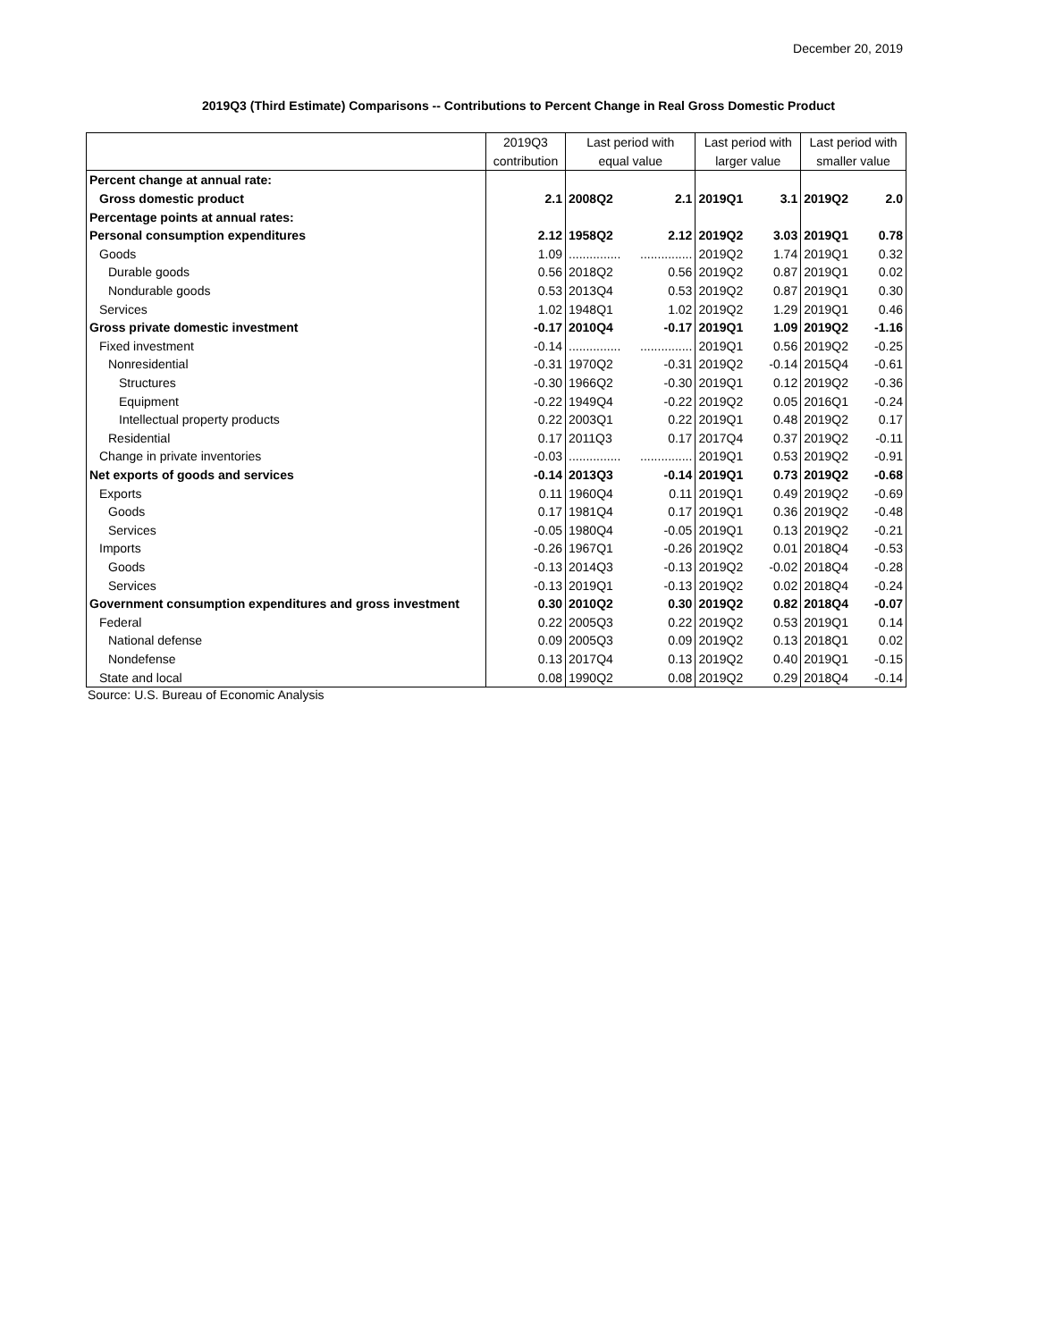December 20, 2019
2019Q3 (Third Estimate) Comparisons -- Contributions to Percent Change in Real Gross Domestic Product
| | 2019Q3 | Last period with | | Last period with | | Last period with | |
| --- | --- | --- | --- | --- | --- | --- | --- |
| | contribution | equal value | | larger value | | smaller value | |
| Percent change at annual rate: | | | | | | | |
| Gross domestic product | 2.1 | 2008Q2 | 2.1 | 2019Q1 | 3.1 | 2019Q2 | 2.0 |
| Percentage points at annual rates: | | | | | | | |
| Personal consumption expenditures | 2.12 | 1958Q2 | 2.12 | 2019Q2 | 3.03 | 2019Q1 | 0.78 |
| Goods | 1.09 | ............... | ............... | 2019Q2 | 1.74 | 2019Q1 | 0.32 |
| Durable goods | 0.56 | 2018Q2 | 0.56 | 2019Q2 | 0.87 | 2019Q1 | 0.02 |
| Nondurable goods | 0.53 | 2013Q4 | 0.53 | 2019Q2 | 0.87 | 2019Q1 | 0.30 |
| Services | 1.02 | 1948Q1 | 1.02 | 2019Q2 | 1.29 | 2019Q1 | 0.46 |
| Gross private domestic investment | -0.17 | 2010Q4 | -0.17 | 2019Q1 | 1.09 | 2019Q2 | -1.16 |
| Fixed investment | -0.14 | ............... | ............... | 2019Q1 | 0.56 | 2019Q2 | -0.25 |
| Nonresidential | -0.31 | 1970Q2 | -0.31 | 2019Q2 | -0.14 | 2015Q4 | -0.61 |
| Structures | -0.30 | 1966Q2 | -0.30 | 2019Q1 | 0.12 | 2019Q2 | -0.36 |
| Equipment | -0.22 | 1949Q4 | -0.22 | 2019Q2 | 0.05 | 2016Q1 | -0.24 |
| Intellectual property products | 0.22 | 2003Q1 | 0.22 | 2019Q1 | 0.48 | 2019Q2 | 0.17 |
| Residential | 0.17 | 2011Q3 | 0.17 | 2017Q4 | 0.37 | 2019Q2 | -0.11 |
| Change in private inventories | -0.03 | ............... | ............... | 2019Q1 | 0.53 | 2019Q2 | -0.91 |
| Net exports of goods and services | -0.14 | 2013Q3 | -0.14 | 2019Q1 | 0.73 | 2019Q2 | -0.68 |
| Exports | 0.11 | 1960Q4 | 0.11 | 2019Q1 | 0.49 | 2019Q2 | -0.69 |
| Goods | 0.17 | 1981Q4 | 0.17 | 2019Q1 | 0.36 | 2019Q2 | -0.48 |
| Services | -0.05 | 1980Q4 | -0.05 | 2019Q1 | 0.13 | 2019Q2 | -0.21 |
| Imports | -0.26 | 1967Q1 | -0.26 | 2019Q2 | 0.01 | 2018Q4 | -0.53 |
| Goods | -0.13 | 2014Q3 | -0.13 | 2019Q2 | -0.02 | 2018Q4 | -0.28 |
| Services | -0.13 | 2019Q1 | -0.13 | 2019Q2 | 0.02 | 2018Q4 | -0.24 |
| Government consumption expenditures and gross investment | 0.30 | 2010Q2 | 0.30 | 2019Q2 | 0.82 | 2018Q4 | -0.07 |
| Federal | 0.22 | 2005Q3 | 0.22 | 2019Q2 | 0.53 | 2019Q1 | 0.14 |
| National defense | 0.09 | 2005Q3 | 0.09 | 2019Q2 | 0.13 | 2018Q1 | 0.02 |
| Nondefense | 0.13 | 2017Q4 | 0.13 | 2019Q2 | 0.40 | 2019Q1 | -0.15 |
| State and local | 0.08 | 1990Q2 | 0.08 | 2019Q2 | 0.29 | 2018Q4 | -0.14 |
Source: U.S. Bureau of Economic Analysis